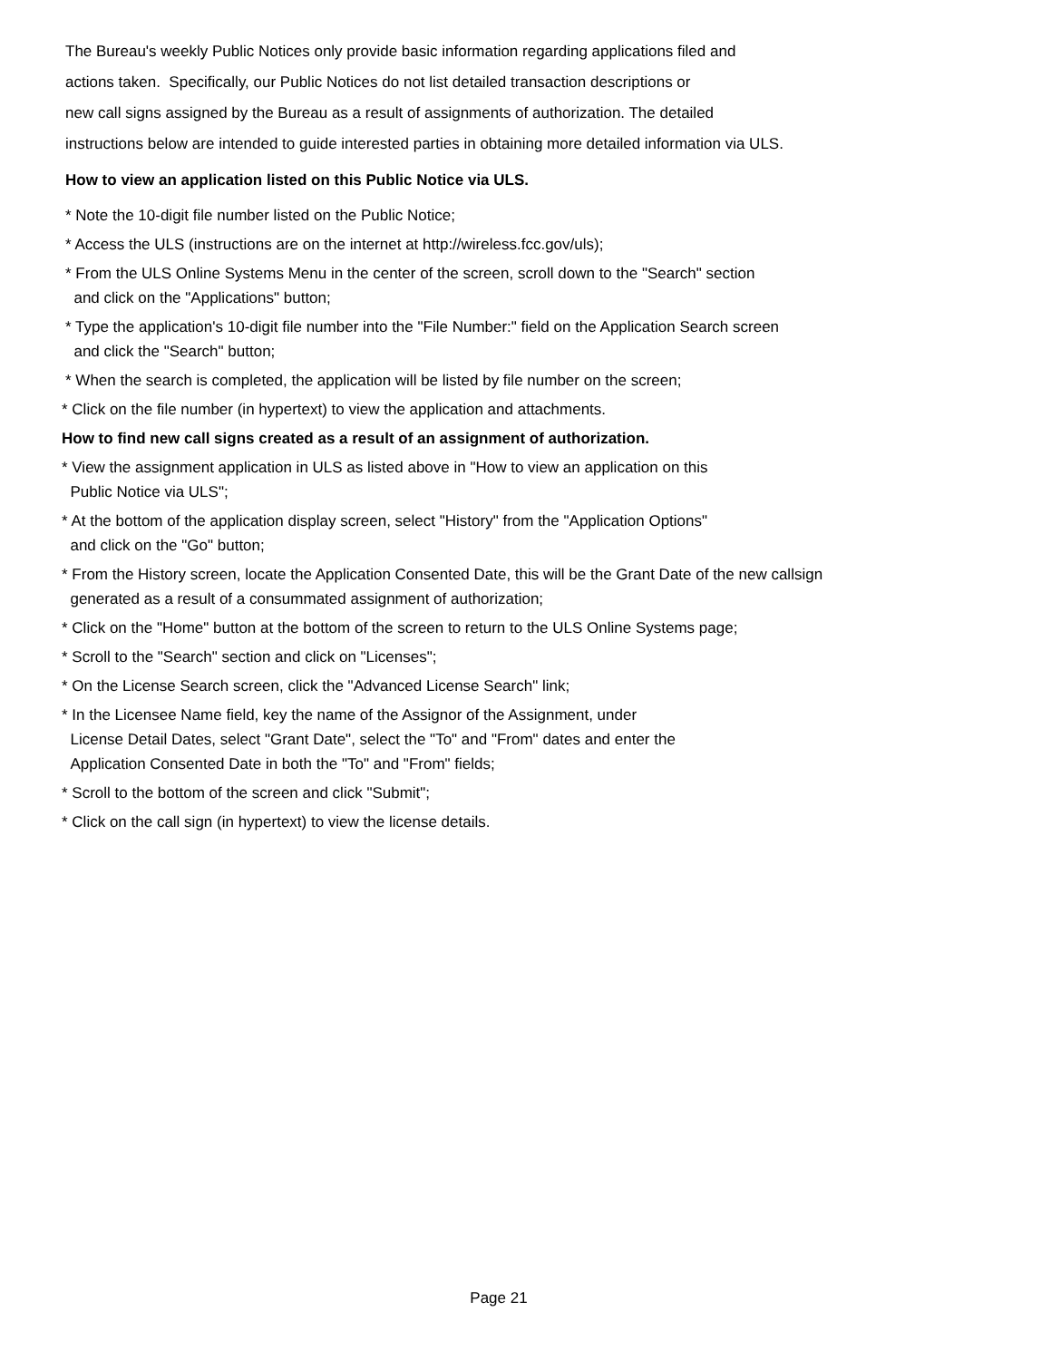The Bureau's weekly Public Notices only provide basic information regarding applications filed and
actions taken. Specifically, our Public Notices do not list detailed transaction descriptions or
new call signs assigned by the Bureau as a result of assignments of authorization. The detailed
instructions below are intended to guide interested parties in obtaining more detailed information via ULS.
How to view an application listed on this Public Notice via ULS.
* Note the 10-digit file number listed on the Public Notice;
* Access the ULS (instructions are on the internet at http://wireless.fcc.gov/uls);
* From the ULS Online Systems Menu in the center of the screen, scroll down to the "Search" section
and click on the "Applications" button;
* Type the application's 10-digit file number into the "File Number:" field on the Application Search screen
and click the "Search" button;
* When the search is completed, the application will be listed by file number on the screen;
* Click on the file number (in hypertext) to view the application and attachments.
How to find new call signs created as a result of an assignment of authorization.
* View the assignment application in ULS as listed above in "How to view an application on this
Public Notice via ULS";
* At the bottom of the application display screen, select "History" from the "Application Options"
and click on the "Go" button;
* From the History screen, locate the Application Consented Date, this will be the Grant Date of the new callsign
generated as a result of a consummated assignment of authorization;
* Click on the "Home" button at the bottom of the screen to return to the ULS Online Systems page;
* Scroll to the "Search" section and click on "Licenses";
* On the License Search screen, click the "Advanced License Search" link;
* In the Licensee Name field, key the name of the Assignor of the Assignment, under
License Detail Dates, select "Grant Date", select the "To" and "From" dates and enter the
Application Consented Date in both the "To" and "From" fields;
* Scroll to the bottom of the screen and click "Submit";
* Click on the call sign (in hypertext) to view the license details.
Page 21